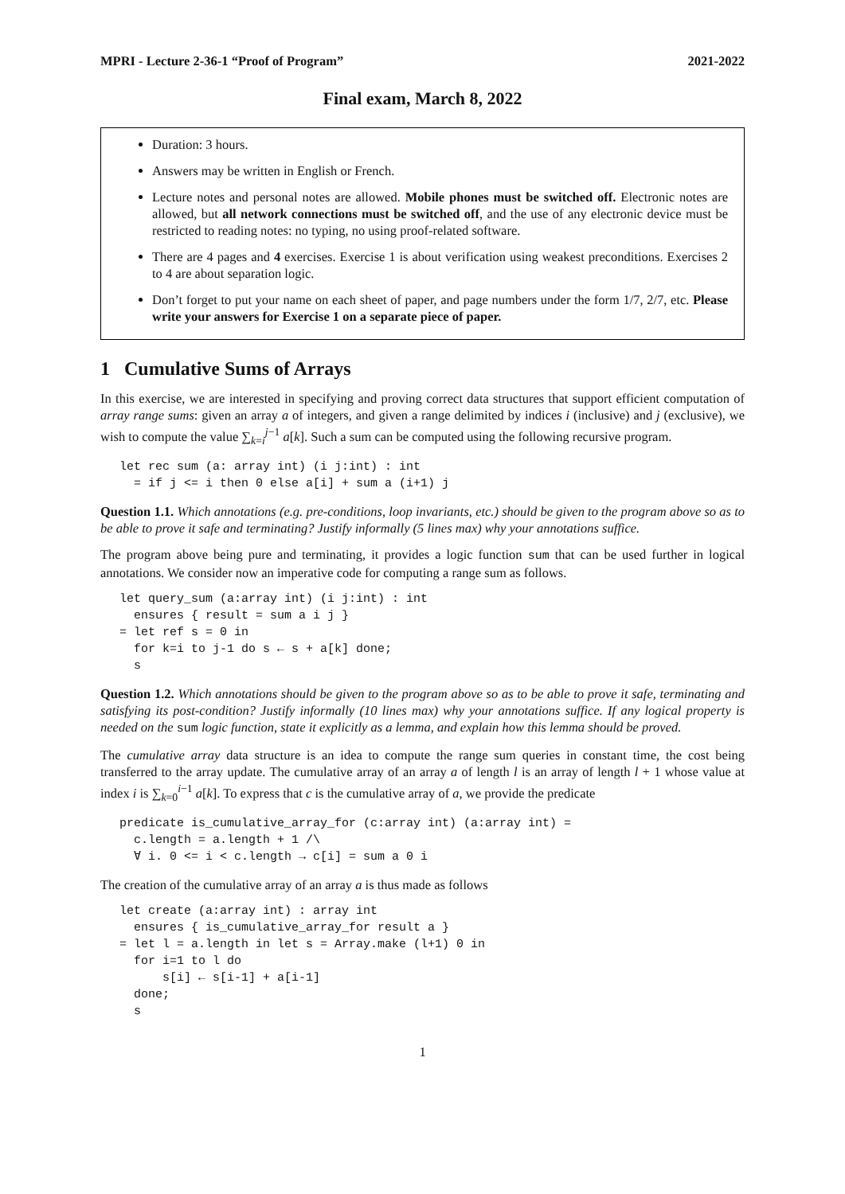MPRI - Lecture 2-36-1 “Proof of Program” 2021-2022
Final exam, March 8, 2022
Duration: 3 hours.
Answers may be written in English or French.
Lecture notes and personal notes are allowed. Mobile phones must be switched off. Electronic notes are allowed, but all network connections must be switched off, and the use of any electronic device must be restricted to reading notes: no typing, no using proof-related software.
There are 4 pages and 4 exercises. Exercise 1 is about verification using weakest preconditions. Exercises 2 to 4 are about separation logic.
Don’t forget to put your name on each sheet of paper, and page numbers under the form 1/7, 2/7, etc. Please write your answers for Exercise 1 on a separate piece of paper.
1 Cumulative Sums of Arrays
In this exercise, we are interested in specifying and proving correct data structures that support efficient computation of array range sums: given an array a of integers, and given a range delimited by indices i (inclusive) and j (exclusive), we wish to compute the value ∑<sub>k=i</sub><sup>j−1</sup> a[k]. Such a sum can be computed using the following recursive program.
let rec sum (a: array int) (i j:int) : int
  = if j <= i then 0 else a[i] + sum a (i+1) j
Question 1.1. Which annotations (e.g. pre-conditions, loop invariants, etc.) should be given to the program above so as to be able to prove it safe and terminating? Justify informally (5 lines max) why your annotations suffice.
The program above being pure and terminating, it provides a logic function sum that can be used further in logical annotations. We consider now an imperative code for computing a range sum as follows.
let query_sum (a:array int) (i j:int) : int
  ensures { result = sum a i j }
= let ref s = 0 in
  for k=i to j-1 do s ← s + a[k] done;
  s
Question 1.2. Which annotations should be given to the program above so as to be able to prove it safe, terminating and satisfying its post-condition? Justify informally (10 lines max) why your annotations suffice. If any logical property is needed on the sum logic function, state it explicitly as a lemma, and explain how this lemma should be proved.
The cumulative array data structure is an idea to compute the range sum queries in constant time, the cost being transferred to the array update. The cumulative array of an array a of length l is an array of length l + 1 whose value at index i is ∑<sub>k=0</sub><sup>i−1</sup> a[k]. To express that c is the cumulative array of a, we provide the predicate
predicate is_cumulative_array_for (c:array int) (a:array int) =
  c.length = a.length + 1 /\
  ∀ i. 0 <= i < c.length → c[i] = sum a 0 i
The creation of the cumulative array of an array a is thus made as follows
let create (a:array int) : array int
  ensures { is_cumulative_array_for result a }
= let l = a.length in let s = Array.make (l+1) 0 in
  for i=1 to l do
      s[i] ← s[i-1] + a[i-1]
  done;
  s
1